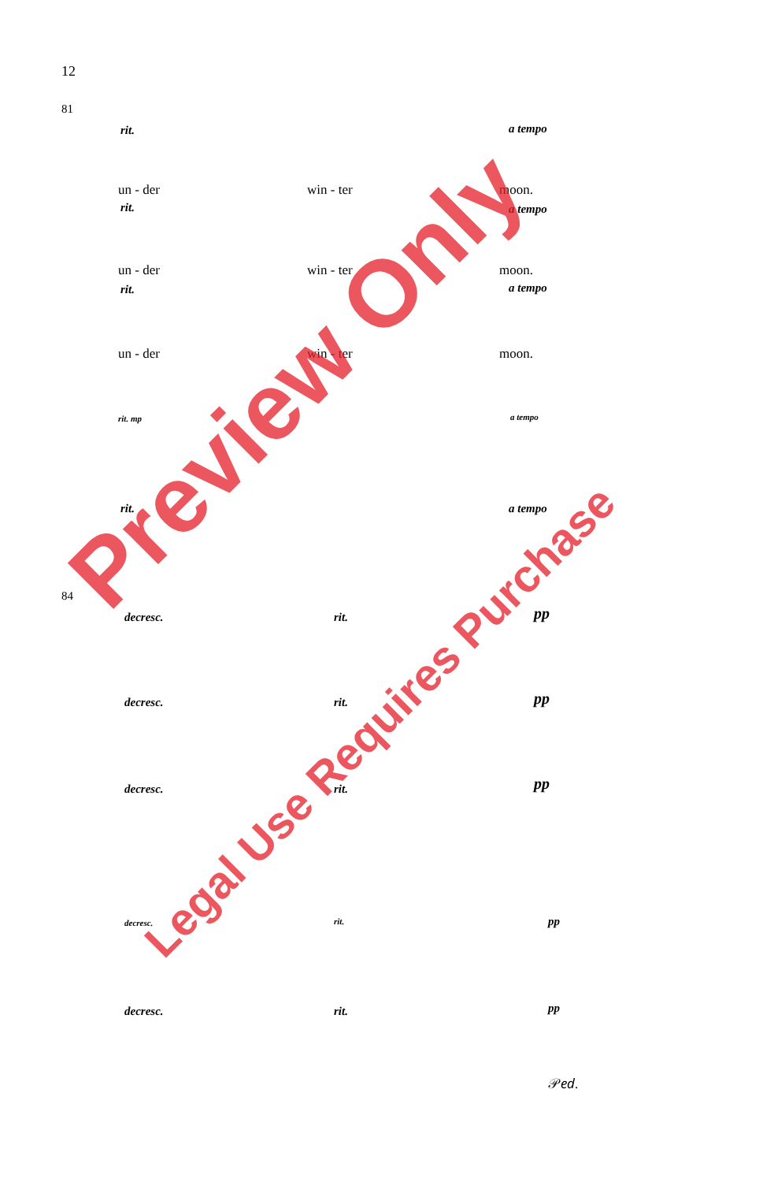12
81
rit. a tempo
un - der win - ter moon.
rit. a tempo
un - der win - ter moon.
rit. a tempo
un - der win - ter moon.
rit. mp a tempo
rit. a tempo
84
decresc. rit. pp
decresc. rit. pp
decresc. rit. pp
decresc. rit. pp
decresc. rit. pp
𝒫𝑒𝑑.
Preview Only
Legal Use Requires Purchase